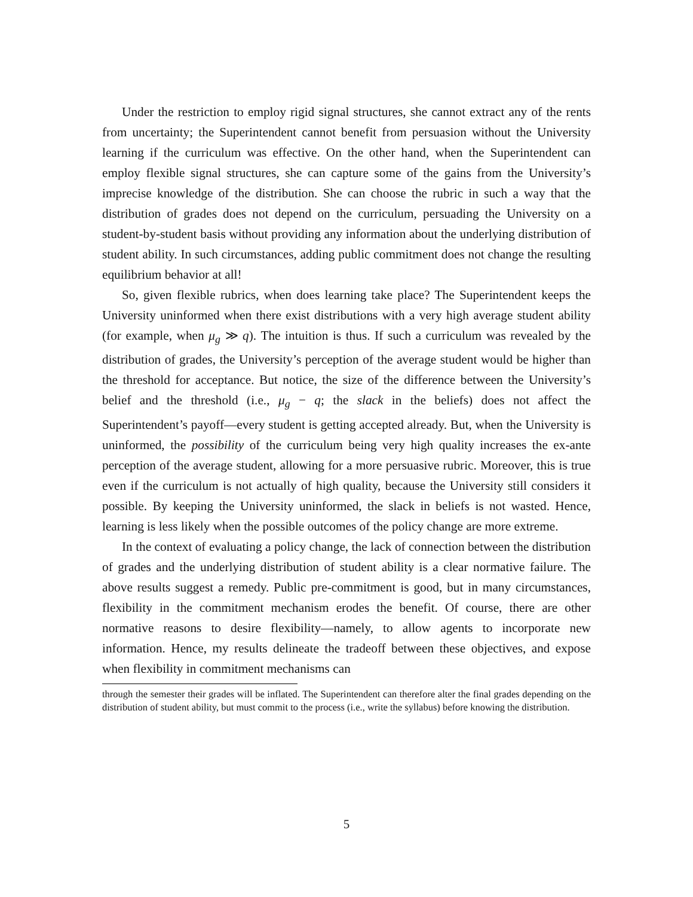Under the restriction to employ rigid signal structures, she cannot extract any of the rents from uncertainty; the Superintendent cannot benefit from persuasion without the University learning if the curriculum was effective. On the other hand, when the Superintendent can employ flexible signal structures, she can capture some of the gains from the University’s imprecise knowledge of the distribution. She can choose the rubric in such a way that the distribution of grades does not depend on the curriculum, persuading the University on a student-by-student basis without providing any information about the underlying distribution of student ability. In such circumstances, adding public commitment does not change the resulting equilibrium behavior at all!
So, given flexible rubrics, when does learning take place? The Superintendent keeps the University uninformed when there exist distributions with a very high average student ability (for example, when μ<sub>g</sub> ≫ q). The intuition is thus. If such a curriculum was revealed by the distribution of grades, the University’s perception of the average student would be higher than the threshold for acceptance. But notice, the size of the difference between the University’s belief and the threshold (i.e., μ<sub>g</sub> − q; the slack in the beliefs) does not affect the Superintendent’s payoff—every student is getting accepted already. But, when the University is uninformed, the possibility of the curriculum being very high quality increases the ex-ante perception of the average student, allowing for a more persuasive rubric. Moreover, this is true even if the curriculum is not actually of high quality, because the University still considers it possible. By keeping the University uninformed, the slack in beliefs is not wasted. Hence, learning is less likely when the possible outcomes of the policy change are more extreme.
In the context of evaluating a policy change, the lack of connection between the distribution of grades and the underlying distribution of student ability is a clear normative failure. The above results suggest a remedy. Public pre-commitment is good, but in many circumstances, flexibility in the commitment mechanism erodes the benefit. Of course, there are other normative reasons to desire flexibility—namely, to allow agents to incorporate new information. Hence, my results delineate the tradeoff between these objectives, and expose when flexibility in commitment mechanisms can
through the semester their grades will be inflated. The Superintendent can therefore alter the final grades depending on the distribution of student ability, but must commit to the process (i.e., write the syllabus) before knowing the distribution.
5